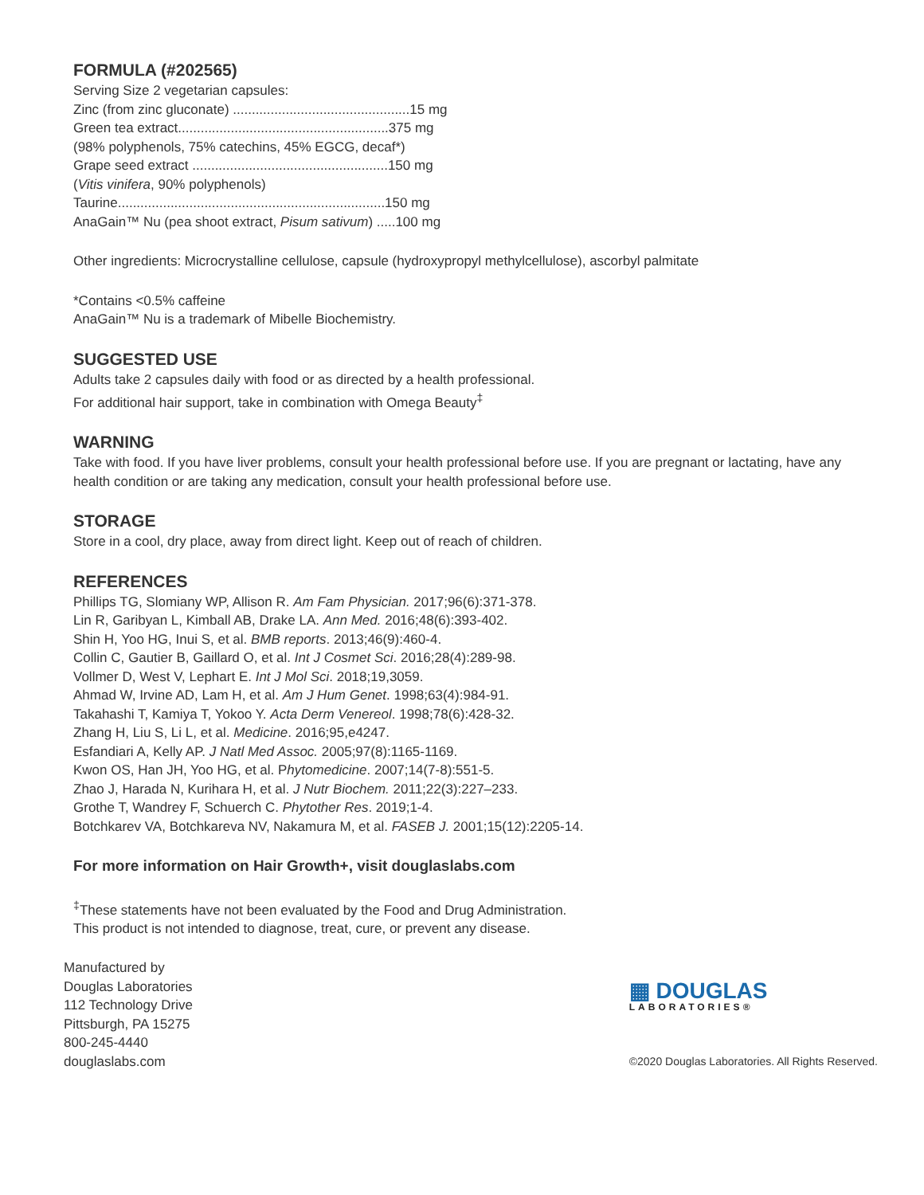FORMULA (#202565)
Serving Size 2 vegetarian capsules:
Zinc (from zinc gluconate) ...............................................15 mg
Green tea extract........................................................375 mg
(98% polyphenols, 75% catechins, 45% EGCG, decaf*)
Grape seed extract ....................................................150 mg
(Vitis vinifera, 90% polyphenols)
Taurine.......................................................................150 mg
AnaGain™ Nu (pea shoot extract, Pisum sativum) .....100 mg
Other ingredients: Microcrystalline cellulose, capsule (hydroxypropyl methylcellulose), ascorbyl palmitate
*Contains <0.5% caffeine
AnaGain™ Nu is a trademark of Mibelle Biochemistry.
SUGGESTED USE
Adults take 2 capsules daily with food or as directed by a health professional.
For additional hair support, take in combination with Omega Beauty<sup>‡</sup>
WARNING
Take with food. If you have liver problems, consult your health professional before use. If you are pregnant or lactating, have any health condition or are taking any medication, consult your health professional before use.
STORAGE
Store in a cool, dry place, away from direct light. Keep out of reach of children.
REFERENCES
Phillips TG, Slomiany WP, Allison R. Am Fam Physician. 2017;96(6):371-378.
Lin R, Garibyan L, Kimball AB, Drake LA. Ann Med. 2016;48(6):393-402.
Shin H, Yoo HG, Inui S, et al. BMB reports. 2013;46(9):460-4.
Collin C, Gautier B, Gaillard O, et al. Int J Cosmet Sci. 2016;28(4):289-98.
Vollmer D, West V, Lephart E. Int J Mol Sci. 2018;19,3059.
Ahmad W, Irvine AD, Lam H, et al. Am J Hum Genet. 1998;63(4):984-91.
Takahashi T, Kamiya T, Yokoo Y. Acta Derm Venereol. 1998;78(6):428-32.
Zhang H, Liu S, Li L, et al. Medicine. 2016;95,e4247.
Esfandiari A, Kelly AP. J Natl Med Assoc. 2005;97(8):1165-1169.
Kwon OS, Han JH, Yoo HG, et al. Phytomedicine. 2007;14(7-8):551-5.
Zhao J, Harada N, Kurihara H, et al. J Nutr Biochem. 2011;22(3):227–233.
Grothe T, Wandrey F, Schuerch C. Phytother Res. 2019;1-4.
Botchkarev VA, Botchkareva NV, Nakamura M, et al. FASEB J. 2001;15(12):2205-14.
For more information on Hair Growth+, visit douglaslabs.com
<sup>‡</sup> These statements have not been evaluated by the Food and Drug Administration.
This product is not intended to diagnose, treat, cure, or prevent any disease.
Manufactured by
Douglas Laboratories
112 Technology Drive
Pittsburgh, PA 15275
800-245-4440
douglaslabs.com
▦ DOUGLAS
LABORATORIES®
©2020 Douglas Laboratories. All Rights Reserved.